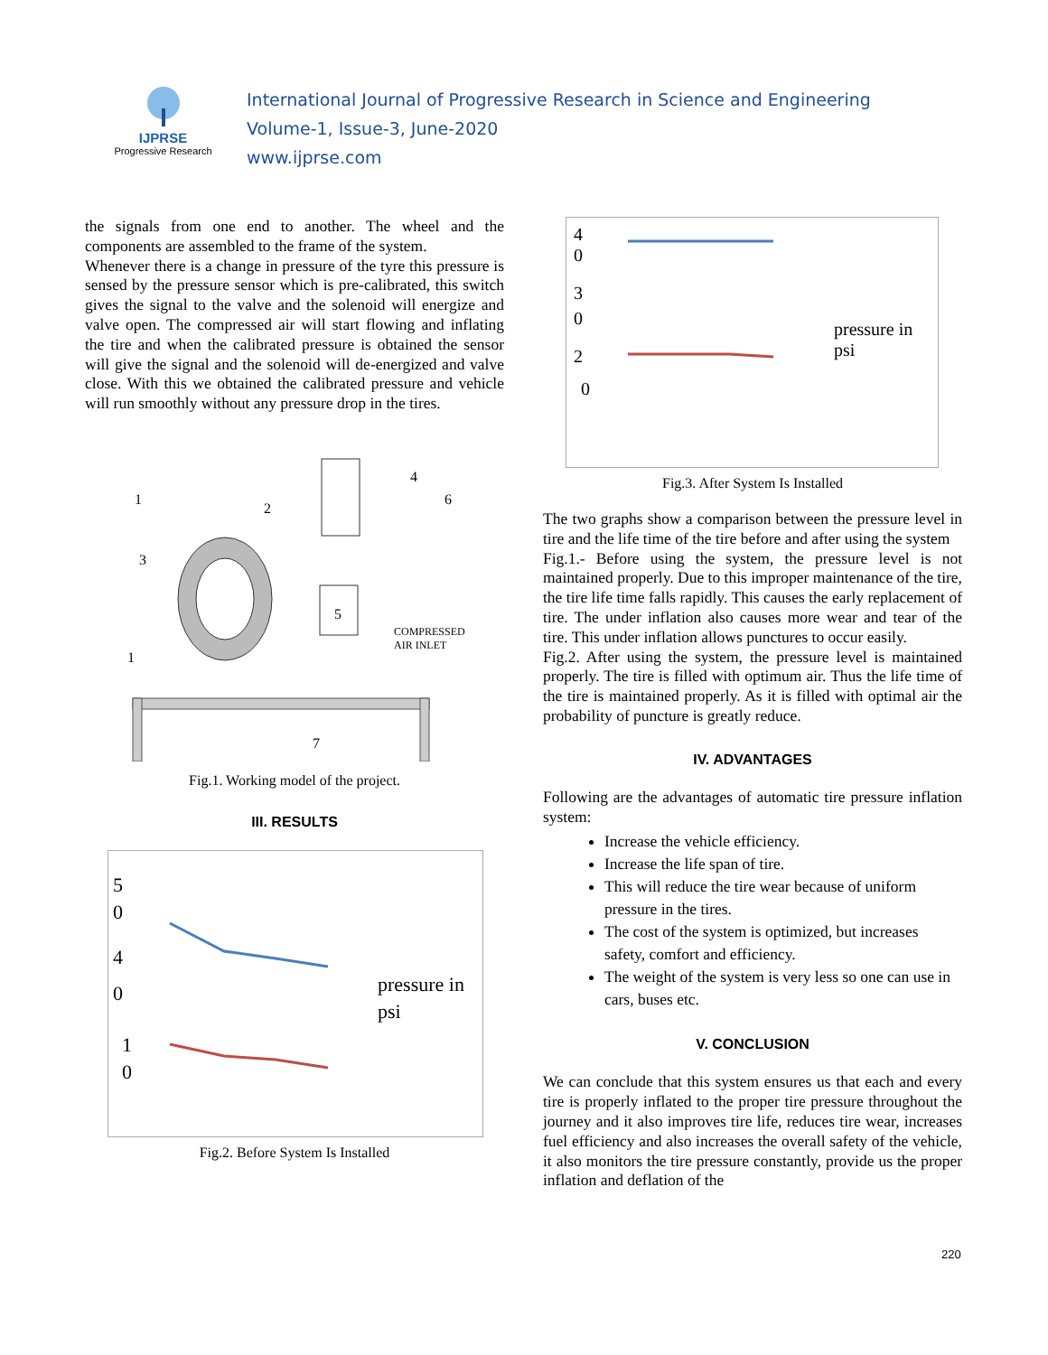IJPRSE
Progressive Research
International Journal of Progressive Research in Science and Engineering
Volume-1, Issue-3, June-2020
www.ijprse.com
the signals from one end to another. The wheel and the components are assembled to the frame of the system.
Whenever there is a change in pressure of the tyre this pressure is sensed by the pressure sensor which is pre-calibrated, this switch gives the signal to the valve and the solenoid will energize and valve open. The compressed air will start flowing and inflating the tire and when the calibrated pressure is obtained the sensor will give the signal and the solenoid will de-energized and valve close. With this we obtained the calibrated pressure and vehicle will run smoothly without any pressure drop in the tires.
COMPRESSED
AIR INLET
1
2
3
4
5
6
7
1
Fig.1. Working model of the project.
III. RESULTS
5
0
4
0
1
0
pressure in
psi
Fig.2. Before System Is Installed
4
0
3
0
2
0
pressure in
psi
Fig.3. After System Is Installed
The two graphs show a comparison between the pressure level in tire and the life time of the tire before and after using the system
Fig.1.- Before using the system, the pressure level is not maintained properly. Due to this improper maintenance of the tire, the tire life time falls rapidly. This causes the early replacement of tire. The under inflation also causes more wear and tear of the tire. This under inflation allows punctures to occur easily.
Fig.2. After using the system, the pressure level is maintained properly. The tire is filled with optimum air. Thus the life time of the tire is maintained properly. As it is filled with optimal air the probability of puncture is greatly reduce.
IV. ADVANTAGES
Following are the advantages of automatic tire pressure inflation system:
Increase the vehicle efficiency.
Increase the life span of tire.
This will reduce the tire wear because of uniform pressure in the tires.
The cost of the system is optimized, but increases safety, comfort and efficiency.
The weight of the system is very less so one can use in cars, buses etc.
V. CONCLUSION
We can conclude that this system ensures us that each and every tire is properly inflated to the proper tire pressure throughout the journey and it also improves tire life, reduces tire wear, increases fuel efficiency and also increases the overall safety of the vehicle, it also monitors the tire pressure constantly, provide us the proper inflation and deflation of the
220